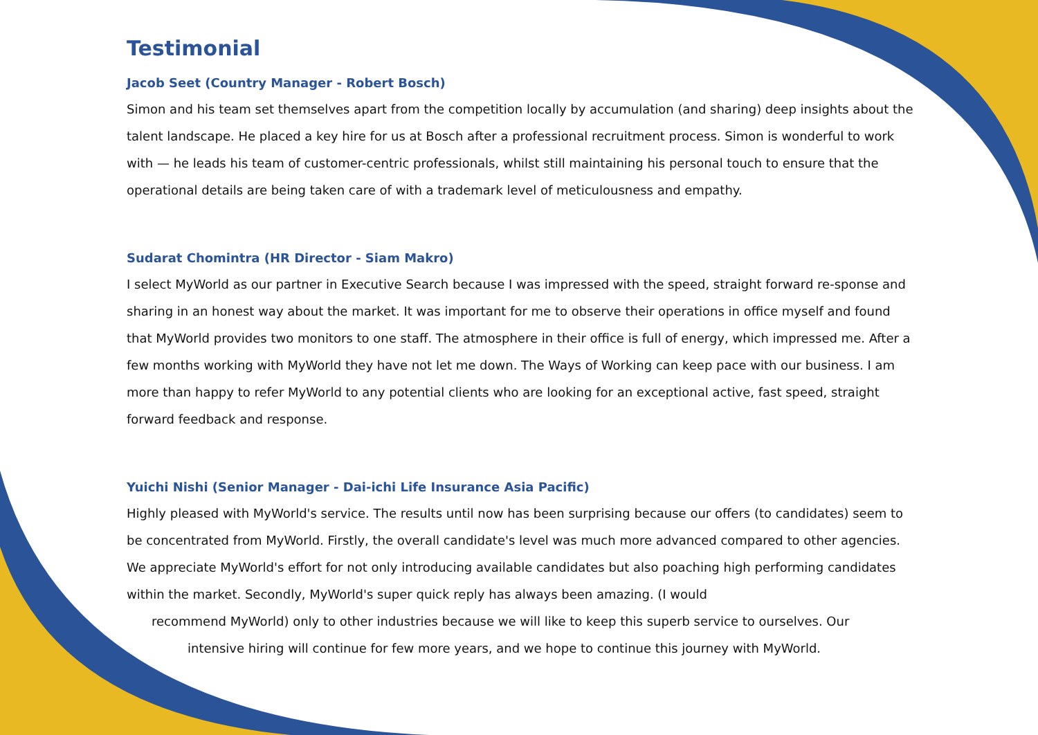Testimonial
Jacob Seet (Country Manager - Robert Bosch)
Simon and his team set themselves apart from the competition locally by accumulation (and sharing) deep insights about the talent landscape. He placed a key hire for us at Bosch after a professional recruitment process. Simon is wonderful to work with — he leads his team of customer-centric professionals, whilst still maintaining his personal touch to ensure that the operational details are being taken care of with a trademark level of meticulousness and empathy.
Sudarat Chomintra (HR Director - Siam Makro)
I select MyWorld as our partner in Executive Search because I was impressed with the speed, straight forward re-sponse and sharing in an honest way about the market. It was important for me to observe their operations in office myself and found that MyWorld provides two monitors to one staff. The atmosphere in their office is full of energy, which impressed me. After a few months working with MyWorld they have not let me down. The Ways of Working can keep pace with our business. I am more than happy to refer MyWorld to any potential clients who are looking for an exceptional active, fast speed, straight forward feedback and response.
Yuichi Nishi (Senior Manager - Dai-ichi Life Insurance Asia Pacific)
Highly pleased with MyWorld's service. The results until now has been surprising because our offers (to candidates) seem to be concentrated from MyWorld. Firstly, the overall candidate's level was much more advanced compared to other agencies. We appreciate MyWorld's effort for not only introducing available candidates but also poaching high performing candidates within the market. Secondly, MyWorld's super quick reply has always been amazing. (I would
recommend MyWorld) only to other industries because we will like to keep this superb service to ourselves. Our
intensive hiring will continue for few more years, and we hope to continue this journey with MyWorld.